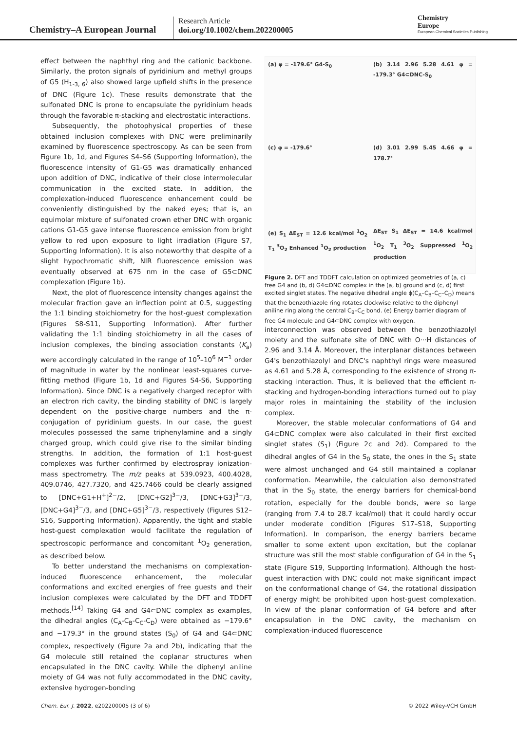Chemistry–A European Journal
Research Article
doi.org/10.1002/chem.202200005
Chemistry
Europe
European Chemical Societies Publishing
effect between the naphthyl ring and the cationic backbone. Similarly, the proton signals of pyridinium and methyl groups of G5 (H<sub>1-3, 6</sub>) also showed large upfield shifts in the presence of DNC (Figure 1c). These results demonstrate that the sulfonated DNC is prone to encapsulate the pyridinium heads through the favorable π-stacking and electrostatic interactions.
Subsequently, the photophysical properties of these obtained inclusion complexes with DNC were preliminarily examined by fluorescence spectroscopy. As can be seen from Figure 1b, 1d, and Figures S4–S6 (Supporting Information), the fluorescence intensity of G1-G5 was dramatically enhanced upon addition of DNC, indicative of their close intermolecular communication in the excited state. In addition, the complexation-induced fluorescence enhancement could be conveniently distinguished by the naked eyes; that is, an equimolar mixture of sulfonated crown ether DNC with organic cations G1-G5 gave intense fluorescence emission from bright yellow to red upon exposure to light irradiation (Figure S7, Supporting Information). It is also noteworthy that despite of a slight hypochromatic shift, NIR fluorescence emission was eventually observed at 675 nm in the case of G5⊂DNC complexation (Figure 1b).
Next, the plot of fluorescence intensity changes against the molecular fraction gave an inflection point at 0.5, suggesting the 1:1 binding stoichiometry for the host-guest complexation (Figures S8-S11, Supporting Information). After further validating the 1:1 binding stoichiometry in all the cases of inclusion complexes, the binding association constants (K<sub>a</sub>) were accordingly calculated in the range of 10<sup>5</sup>–10<sup>6</sup> M<sup>−1</sup> order of magnitude in water by the nonlinear least-squares curve-fitting method (Figure 1b, 1d and Figures S4-S6, Supporting Information). Since DNC is a negatively charged receptor with an electron rich cavity, the binding stability of DNC is largely dependent on the positive-charge numbers and the π-conjugation of pyridinium guests. In our case, the guest molecules possessed the same triphenylamine and a singly charged group, which could give rise to the similar binding strengths. In addition, the formation of 1:1 host-guest complexes was further confirmed by electrospray ionization-mass spectrometry. The m/z peaks at 539.0923, 400.4028, 409.0746, 427.7320, and 425.7466 could be clearly assigned to [DNC+G1+H<sup>+</sup>]<sup>2−</sup>/2, [DNC+G2]<sup>3−</sup>/3, [DNC+G3]<sup>3−</sup>/3, [DNC+G4]<sup>3−</sup>/3, and [DNC+G5]<sup>3−</sup>/3, respectively (Figures S12–S16, Supporting Information). Apparently, the tight and stable host-guest complexation would facilitate the regulation of spectroscopic performance and concomitant <sup>1</sup>O<sub>2</sub> generation, as described below.
To better understand the mechanisms on complexation-induced fluorescence enhancement, the molecular conformations and excited energies of free guests and their inclusion complexes were calculated by the DFT and TDDFT methods.<sup>[14]</sup> Taking G4 and G4⊂DNC complex as examples, the dihedral angles (C<sub>A</sub>-C<sub>B</sub>-C<sub>C</sub>-C<sub>D</sub>) were obtained as −179.6° and −179.3° in the ground states (S<sub>0</sub>) of G4 and G4⊂DNC complex, respectively (Figure 2a and 2b), indicating that the G4 molecule still retained the coplanar structures when encapsulated in the DNC cavity. While the diphenyl aniline moiety of G4 was not fully accommodated in the DNC cavity, extensive hydrogen-bonding
(a) φ = -179.6° G4-S<sub>0</sub>
(b) 3.14 2.96 5.28 4.61 φ = -179.3° G4⊂DNC-S<sub>0</sub>
(c) φ = -179.6°
(d) 3.01 2.99 5.45 4.66 φ = 178.7°
(e) S<sub>1</sub> ΔE<sub>ST</sub> = 12.6 kcal/mol <sup>1</sup>O<sub>2</sub> T<sub>1</sub> <sup>3</sup>O<sub>2</sub> Enhanced <sup>1</sup>O<sub>2</sub> production
ΔE<sub>ST</sub> S<sub>1</sub> ΔE<sub>ST</sub> = 14.6 kcal/mol <sup>1</sup>O<sub>2</sub> T<sub>1</sub> <sup>3</sup>O<sub>2</sub> Suppressed <sup>1</sup>O<sub>2</sub> production
Figure 2. DFT and TDDFT calculation on optimized geometries of (a, c) free G4 and (b, d) G4⊂DNC complex in the (a, b) ground and (c, d) first excited singlet states. The negative dihedral angle ϕ(C<sub>A</sub>–C<sub>B</sub>–C<sub>C</sub>–C<sub>D</sub>) means that the benzothiazole ring rotates clockwise relative to the diphenyl aniline ring along the central C<sub>B</sub>–C<sub>C</sub> bond. (e) Energy barrier diagram of free G4 molecule and G4⊂DNC complex with oxygen.
interconnection was observed between the benzothiazolyl moiety and the sulfonate site of DNC with O···H distances of 2.96 and 3.14 Å. Moreover, the interplanar distances between G4's benzothiazolyl and DNC's naphthyl rings were measured as 4.61 and 5.28 Å, corresponding to the existence of strong π-stacking interaction. Thus, it is believed that the efficient π-stacking and hydrogen-bonding interactions turned out to play major roles in maintaining the stability of the inclusion complex.
Moreover, the stable molecular conformations of G4 and G4⊂DNC complex were also calculated in their first excited singlet states (S<sub>1</sub>) (Figure 2c and 2d). Compared to the dihedral angles of G4 in the S<sub>0</sub> state, the ones in the S<sub>1</sub> state were almost unchanged and G4 still maintained a coplanar conformation. Meanwhile, the calculation also demonstrated that in the S<sub>0</sub> state, the energy barriers for chemical-bond rotation, especially for the double bonds, were so large (ranging from 7.4 to 28.7 kcal/mol) that it could hardly occur under moderate condition (Figures S17–S18, Supporting Information). In comparison, the energy barriers became smaller to some extent upon excitation, but the coplanar structure was still the most stable configuration of G4 in the S<sub>1</sub> state (Figure S19, Supporting Information). Although the host-guest interaction with DNC could not make significant impact on the conformational change of G4, the rotational dissipation of energy might be prohibited upon host-guest complexation. In view of the planar conformation of G4 before and after encapsulation in the DNC cavity, the mechanism on complexation-induced fluorescence
Chem. Eur. J. 2022, e202200005 (3 of 6) © 2022 Wiley-VCH GmbH